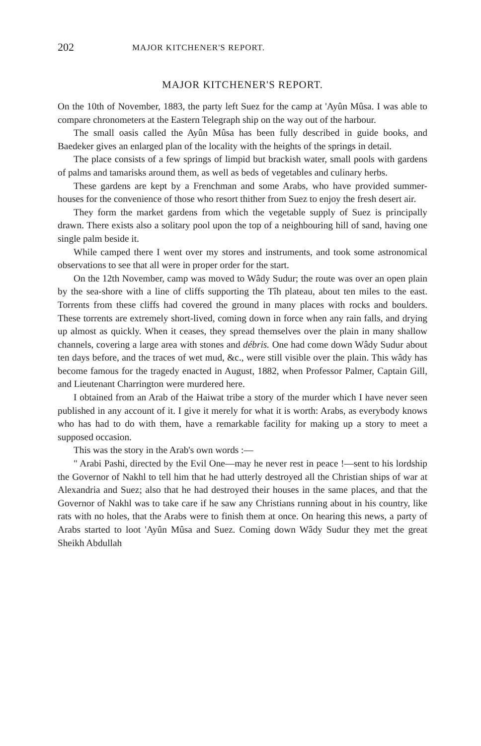202 MAJOR KITCHENER'S REPORT.
MAJOR KITCHENER'S REPORT.
On the 10th of November, 1883, the party left Suez for the camp at 'Ayûn Mûsa. I was able to compare chronometers at the Eastern Telegraph ship on the way out of the harbour.
The small oasis called the Ayûn Mûsa has been fully described in guide books, and Baedeker gives an enlarged plan of the locality with the heights of the springs in detail.
The place consists of a few springs of limpid but brackish water, small pools with gardens of palms and tamarisks around them, as well as beds of vegetables and culinary herbs.
These gardens are kept by a Frenchman and some Arabs, who have provided summer-houses for the convenience of those who resort thither from Suez to enjoy the fresh desert air.
They form the market gardens from which the vegetable supply of Suez is principally drawn. There exists also a solitary pool upon the top of a neighbouring hill of sand, having one single palm beside it.
While camped there I went over my stores and instruments, and took some astronomical observations to see that all were in proper order for the start.
On the 12th November, camp was moved to Wâdy Sudur; the route was over an open plain by the sea-shore with a line of cliffs supporting the Tîh plateau, about ten miles to the east. Torrents from these cliffs had covered the ground in many places with rocks and boulders. These torrents are extremely short-lived, coming down in force when any rain falls, and drying up almost as quickly. When it ceases, they spread themselves over the plain in many shallow channels, covering a large area with stones and débris. One had come down Wâdy Sudur about ten days before, and the traces of wet mud, &c., were still visible over the plain. This wâdy has become famous for the tragedy enacted in August, 1882, when Professor Palmer, Captain Gill, and Lieutenant Charrington were murdered here.
I obtained from an Arab of the Haiwat tribe a story of the murder which I have never seen published in any account of it. I give it merely for what it is worth: Arabs, as everybody knows who has had to do with them, have a remarkable facility for making up a story to meet a supposed occasion.
This was the story in the Arab's own words :—
" Arabi Pashi, directed by the Evil One—may he never rest in peace !—sent to his lordship the Governor of Nakhl to tell him that he had utterly destroyed all the Christian ships of war at Alexandria and Suez; also that he had destroyed their houses in the same places, and that the Governor of Nakhl was to take care if he saw any Christians running about in his country, like rats with no holes, that the Arabs were to finish them at once. On hearing this news, a party of Arabs started to loot 'Ayûn Mûsa and Suez. Coming down Wâdy Sudur they met the great Sheikh Abdullah